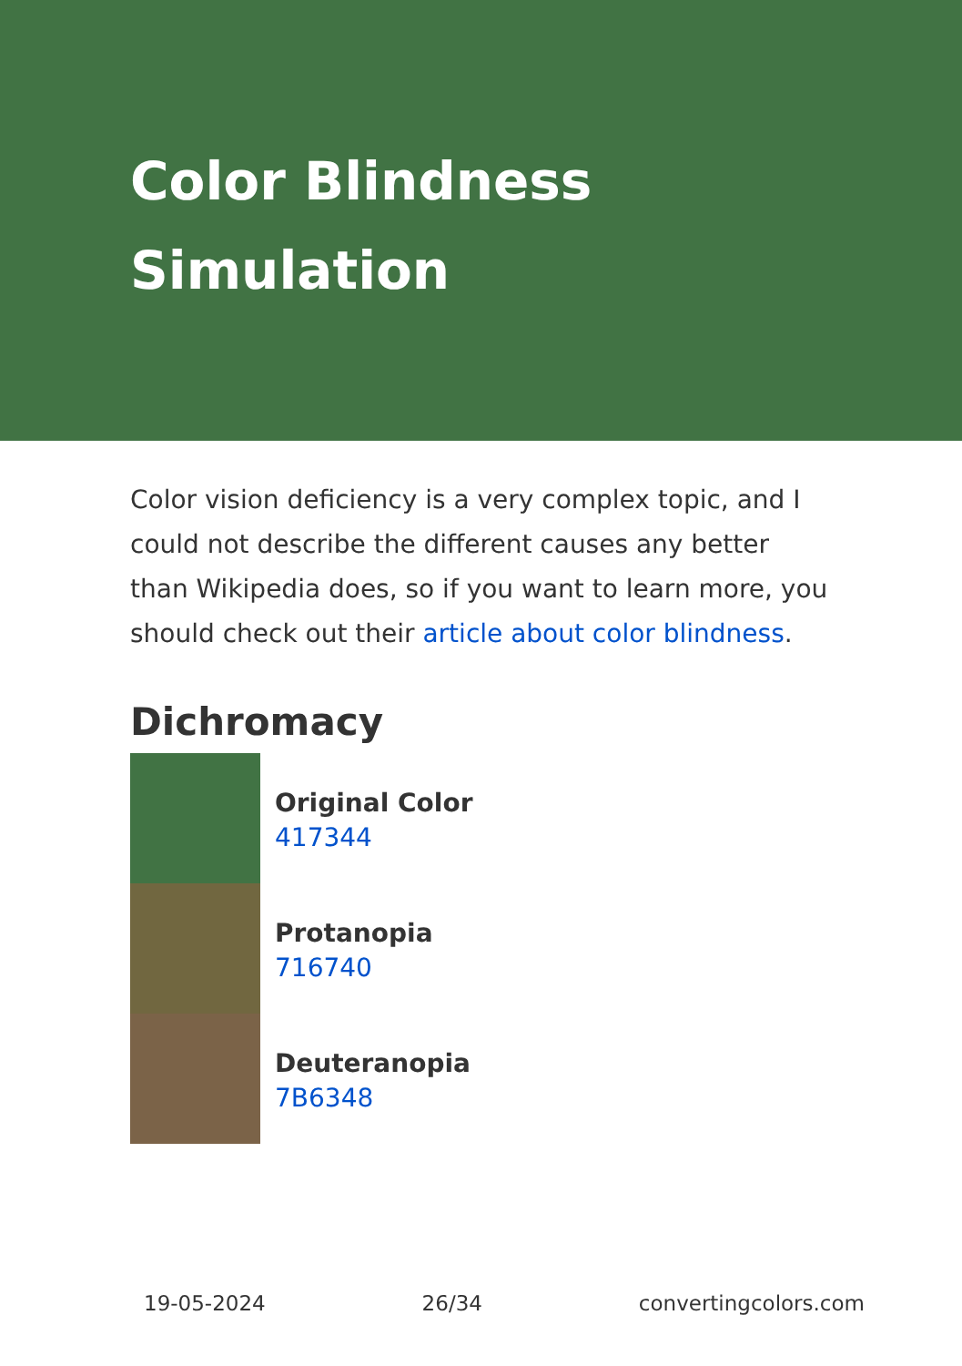Color Blindness Simulation
Color vision deficiency is a very complex topic, and I could not describe the different causes any better than Wikipedia does, so if you want to learn more, you should check out their article about color blindness.
Dichromacy
Original Color
417344
Protanopia
716740
Deuteranopia
7B6348
19-05-2024 26/34 convertingcolors.com